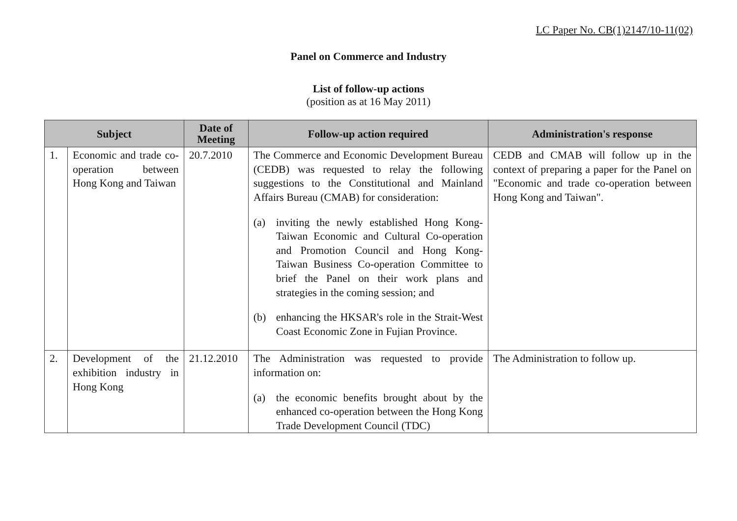LC Paper No. CB(1)2147/10-11(02)
Panel on Commerce and Industry
List of follow-up actions
(position as at 16 May 2011)
| Subject | | Date of Meeting | Follow-up action required | Administration's response |
| --- | --- | --- | --- | --- |
| 1. | Economic and trade co-operation between Hong Kong and Taiwan | 20.7.2010 | The Commerce and Economic Development Bureau (CEDB) was requested to relay the following suggestions to the Constitutional and Mainland Affairs Bureau (CMAB) for consideration: (a) inviting the newly established Hong Kong-Taiwan Economic and Cultural Co-operation and Promotion Council and Hong Kong-Taiwan Business Co-operation Committee to brief the Panel on their work plans and strategies in the coming session; and (b) enhancing the HKSAR's role in the Strait-West Coast Economic Zone in Fujian Province. | CEDB and CMAB will follow up in the context of preparing a paper for the Panel on "Economic and trade co-operation between Hong Kong and Taiwan". |
| 2. | Development of the exhibition industry in Hong Kong | 21.12.2010 | The Administration was requested to provide information on: (a) the economic benefits brought about by the enhanced co-operation between the Hong Kong Trade Development Council (TDC) | The Administration to follow up. |